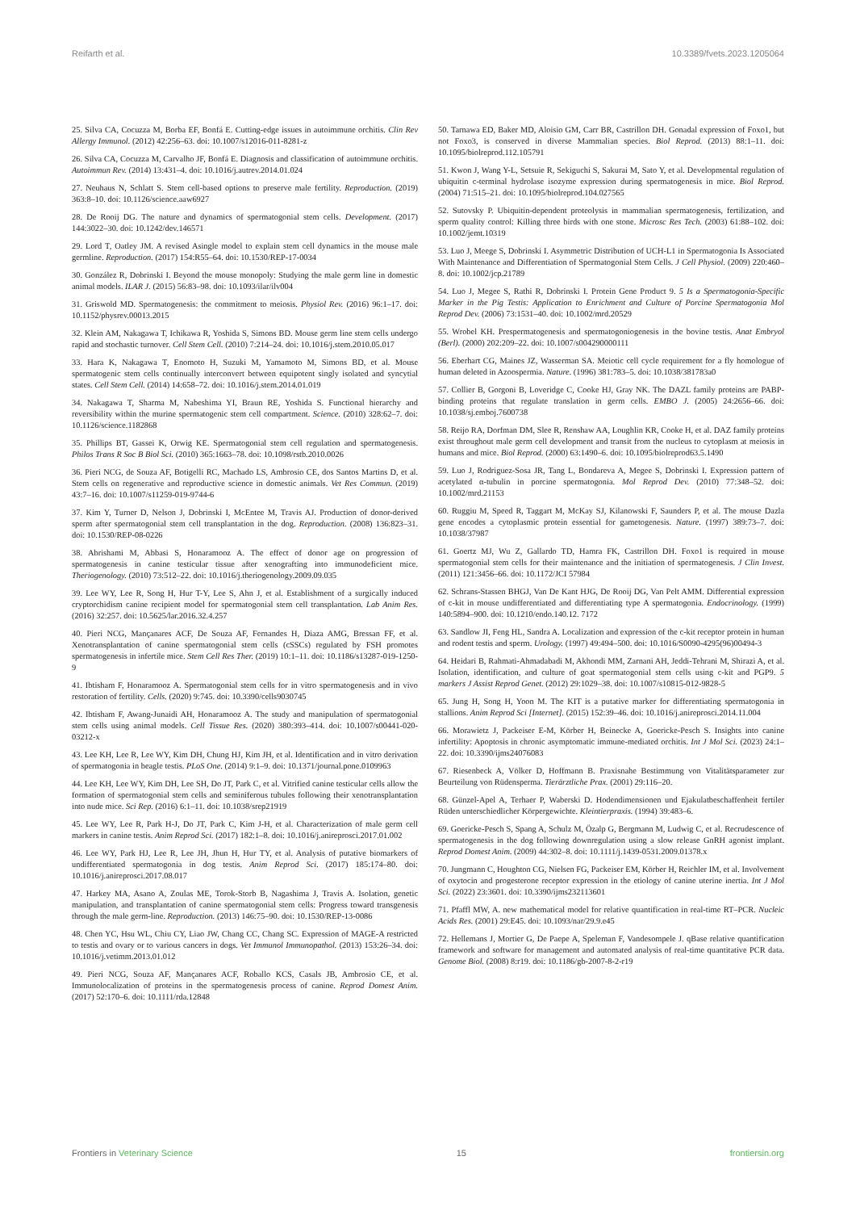Reifarth et al. 10.3389/fvets.2023.1205064
25. Silva CA, Cocuzza M, Borba EF, Bonfá E. Cutting-edge issues in autoimmune orchitis. Clin Rev Allergy Immunol. (2012) 42:256–63. doi: 10.1007/s12016-011-8281-z
26. Silva CA, Cocuzza M, Carvalho JF, Bonfá E. Diagnosis and classification of autoimmune orchitis. Autoimmun Rev. (2014) 13:431–4. doi: 10.1016/j.autrev.2014.01.024
27. Neuhaus N, Schlatt S. Stem cell-based options to preserve male fertility. Reproduction. (2019) 363:8–10. doi: 10.1126/science.aaw6927
28. De Rooij DG. The nature and dynamics of spermatogonial stem cells. Development. (2017) 144:3022–30. doi: 10.1242/dev.146571
29. Lord T, Oatley JM. A revised Asingle model to explain stem cell dynamics in the mouse male germline. Reproduction. (2017) 154:R55–64. doi: 10.1530/REP-17-0034
30. González R, Dobrinski I. Beyond the mouse monopoly: Studying the male germ line in domestic animal models. ILAR J. (2015) 56:83–98. doi: 10.1093/ilar/ilv004
31. Griswold MD. Spermatogenesis: the commitment to meiosis. Physiol Rev. (2016) 96:1–17. doi: 10.1152/physrev.00013.2015
32. Klein AM, Nakagawa T, Ichikawa R, Yoshida S, Simons BD. Mouse germ line stem cells undergo rapid and stochastic turnover. Cell Stem Cell. (2010) 7:214–24. doi: 10.1016/j.stem.2010.05.017
33. Hara K, Nakagawa T, Enomoto H, Suzuki M, Yamamoto M, Simons BD, et al. Mouse spermatogenic stem cells continually interconvert between equipotent singly isolated and syncytial states. Cell Stem Cell. (2014) 14:658–72. doi: 10.1016/j.stem.2014.01.019
34. Nakagawa T, Sharma M, Nabeshima YI, Braun RE, Yoshida S. Functional hierarchy and reversibility within the murine spermatogenic stem cell compartment. Science. (2010) 328:62–7. doi: 10.1126/science.1182868
35. Phillips BT, Gassei K, Orwig KE. Spermatogonial stem cell regulation and spermatogenesis. Philos Trans R Soc B Biol Sci. (2010) 365:1663–78. doi: 10.1098/rstb.2010.0026
36. Pieri NCG, de Souza AF, Botigelli RC, Machado LS, Ambrosio CE, dos Santos Martins D, et al. Stem cells on regenerative and reproductive science in domestic animals. Vet Res Commun. (2019) 43:7–16. doi: 10.1007/s11259-019-9744-6
37. Kim Y, Turner D, Nelson J, Dobrinski I, McEntee M, Travis AJ. Production of donor-derived sperm after spermatogonial stem cell transplantation in the dog. Reproduction. (2008) 136:823–31. doi: 10.1530/REP-08-0226
38. Abrishami M, Abbasi S, Honaramooz A. The effect of donor age on progression of spermatogenesis in canine testicular tissue after xenografting into immunodeficient mice. Theriogenology. (2010) 73:512–22. doi: 10.1016/j.theriogenology.2009.09.035
39. Lee WY, Lee R, Song H, Hur T-Y, Lee S, Ahn J, et al. Establishment of a surgically induced cryptorchidism canine recipient model for spermatogonial stem cell transplantation. Lab Anim Res. (2016) 32:257. doi: 10.5625/lar.2016.32.4.257
40. Pieri NCG, Mançanares ACF, De Souza AF, Fernandes H, Diaza AMG, Bressan FF, et al. Xenotransplantation of canine spermatogonial stem cells (cSSCs) regulated by FSH promotes spermatogenesis in infertile mice. Stem Cell Res Ther. (2019) 10:1–11. doi: 10.1186/s13287-019-1250-9
41. Ibtisham F, Honaramooz A. Spermatogonial stem cells for in vitro spermatogenesis and in vivo restoration of fertility. Cells. (2020) 9:745. doi: 10.3390/cells9030745
42. Ibtisham F, Awang-Junaidi AH, Honaramooz A. The study and manipulation of spermatogonial stem cells using animal models. Cell Tissue Res. (2020) 380:393–414. doi: 10.1007/s00441-020-03212-x
43. Lee KH, Lee R, Lee WY, Kim DH, Chung HJ, Kim JH, et al. Identification and in vitro derivation of spermatogonia in beagle testis. PLoS One. (2014) 9:1–9. doi: 10.1371/journal.pone.0109963
44. Lee KH, Lee WY, Kim DH, Lee SH, Do JT, Park C, et al. Vitrified canine testicular cells allow the formation of spermatogonial stem cells and seminiferous tubules following their xenotransplantation into nude mice. Sci Rep. (2016) 6:1–11. doi: 10.1038/srep21919
45. Lee WY, Lee R, Park H-J, Do JT, Park C, Kim J-H, et al. Characterization of male germ cell markers in canine testis. Anim Reprod Sci. (2017) 182:1–8. doi: 10.1016/j.anireprosci.2017.01.002
46. Lee WY, Park HJ, Lee R, Lee JH, Jhun H, Hur TY, et al. Analysis of putative biomarkers of undifferentiated spermatogonia in dog testis. Anim Reprod Sci. (2017) 185:174–80. doi: 10.1016/j.anireprosci.2017.08.017
47. Harkey MA, Asano A, Zoulas ME, Torok-Storb B, Nagashima J, Travis A. Isolation, genetic manipulation, and transplantation of canine spermatogonial stem cells: Progress toward transgenesis through the male germ-line. Reproduction. (2013) 146:75–90. doi: 10.1530/REP-13-0086
48. Chen YC, Hsu WL, Chiu CY, Liao JW, Chang CC, Chang SC. Expression of MAGE-A restricted to testis and ovary or to various cancers in dogs. Vet Immunol Immunopathol. (2013) 153:26–34. doi: 10.1016/j.vetimm.2013.01.012
49. Pieri NCG, Souza AF, Mançanares ACF, Roballo KCS, Casals JB, Ambrosio CE, et al. Immunolocalization of proteins in the spermatogenesis process of canine. Reprod Domest Anim. (2017) 52:170–6. doi: 10.1111/rda.12848
50. Tarnawa ED, Baker MD, Aloisio GM, Carr BR, Castrillon DH. Gonadal expression of Foxo1, but not Foxo3, is conserved in diverse Mammalian species. Biol Reprod. (2013) 88:1–11. doi: 10.1095/biolreprod.112.105791
51. Kwon J, Wang Y-L, Setsuie R, Sekiguchi S, Sakurai M, Sato Y, et al. Developmental regulation of ubiquitin c-terminal hydrolase isozyme expression during spermatogenesis in mice. Biol Reprod. (2004) 71:515–21. doi: 10.1095/biolreprod.104.027565
52. Sutovsky P. Ubiquitin-dependent proteolysis in mammalian spermatogenesis, fertilization, and sperm quality control: Killing three birds with one stone. Microsc Res Tech. (2003) 61:88–102. doi: 10.1002/jemt.10319
53. Luo J, Meege S, Dobrinski I. Asymmetric Distribution of UCH-L1 in Spermatogonia Is Associated With Maintenance and Differentiation of Spermatogonial Stem Cells. J Cell Physiol. (2009) 220:460–8. doi: 10.1002/jcp.21789
54. Luo J, Megee S, Rathi R, Dobrinski I. Protein Gene Product 9. 5 Is a Spermatogonia-Specific Marker in the Pig Testis: Application to Enrichment and Culture of Porcine Spermatogonia Mol Reprod Dev. (2006) 73:1531–40. doi: 10.1002/mrd.20529
55. Wrobel KH. Prespermatogenesis and spermatogoniogenesis in the bovine testis. Anat Embryol (Berl). (2000) 202:209–22. doi: 10.1007/s004290000111
56. Eberhart CG, Maines JZ, Wasserman SA. Meiotic cell cycle requirement for a fly homologue of human deleted in Azoospermia. Nature. (1996) 381:783–5. doi: 10.1038/381783a0
57. Collier B, Gorgoni B, Loveridge C, Cooke HJ, Gray NK. The DAZL family proteins are PABP-binding proteins that regulate translation in germ cells. EMBO J. (2005) 24:2656–66. doi: 10.1038/sj.emboj.7600738
58. Reijo RA, Dorfman DM, Slee R, Renshaw AA, Loughlin KR, Cooke H, et al. DAZ family proteins exist throughout male germ cell development and transit from the nucleus to cytoplasm at meiosis in humans and mice. Biol Reprod. (2000) 63:1490–6. doi: 10.1095/biolreprod63.5.1490
59. Luo J, Rodriguez-Sosa JR, Tang L, Bondareva A, Megee S, Dobrinski I. Expression pattern of acetylated α-tubulin in porcine spermatogonia. Mol Reprod Dev. (2010) 77:348–52. doi: 10.1002/mrd.21153
60. Ruggiu M, Speed R, Taggart M, McKay SJ, Kilanowski F, Saunders P, et al. The mouse Dazla gene encodes a cytoplasmic protein essential for gametogenesis. Nature. (1997) 389:73–7. doi: 10.1038/37987
61. Goertz MJ, Wu Z, Gallardo TD, Hamra FK, Castrillon DH. Foxo1 is required in mouse spermatogonial stem cells for their maintenance and the initiation of spermatogenesis. J Clin Invest. (2011) 121:3456–66. doi: 10.1172/JCI 57984
62. Schrans-Stassen BHGJ, Van De Kant HJG, De Rooij DG, Van Pelt AMM. Differential expression of c-kit in mouse undifferentiated and differentiating type A spermatogonia. Endocrinology. (1999) 140:5894–900. doi: 10.1210/endo.140.12. 7172
63. Sandlow JI, Feng HL, Sandra A. Localization and expression of the c-kit receptor protein in human and rodent testis and sperm. Urology. (1997) 49:494–500. doi: 10.1016/S0090-4295(96)00494-3
64. Heidari B, Rahmati-Ahmadabadi M, Akhondi MM, Zarnani AH, Jeddi-Tehrani M, Shirazi A, et al. Isolation, identification, and culture of goat spermatogonial stem cells using c-kit and PGP9. 5 markers J Assist Reprod Genet. (2012) 29:1029–38. doi: 10.1007/s10815-012-9828-5
65. Jung H, Song H, Yoon M. The KIT is a putative marker for differentiating spermatogonia in stallions. Anim Reprod Sci [Internet]. (2015) 152:39–46. doi: 10.1016/j.anireprosci.2014.11.004
66. Morawietz J, Packeiser E-M, Körber H, Beinecke A, Goericke-Pesch S. Insights into canine infertility: Apoptosis in chronic asymptomatic immune-mediated orchitis. Int J Mol Sci. (2023) 24:1–22. doi: 10.3390/ijms24076083
67. Riesenbeck A, Völker D, Hoffmann B. Praxisnahe Bestimmung von Vitalitätsparameter zur Beurteilung von Rüdensperma. Tierärztliche Prax. (2001) 29:116–20.
68. Günzel-Apel A, Terhaer P, Waberski D. Hodendimensionen und Ejakulatbeschaffenheit fertiler Rüden unterschiedlicher Körpergewichte. Kleintierpraxis. (1994) 39:483–6.
69. Goericke-Pesch S, Spang A, Schulz M, Özalp G, Bergmann M, Ludwig C, et al. Recrudescence of spermatogenesis in the dog following downregulation using a slow release GnRH agonist implant. Reprod Domest Anim. (2009) 44:302–8. doi: 10.1111/j.1439-0531.2009.01378.x
70. Jungmann C, Houghton CG, Nielsen FG, Packeiser EM, Körber H, Reichler IM, et al. Involvement of oxytocin and progesterone receptor expression in the etiology of canine uterine inertia. Int J Mol Sci. (2022) 23:3601. doi: 10.3390/ijms232113601
71. Pfaffl MW, A. new mathematical model for relative quantification in real-time RT–PCR. Nucleic Acids Res. (2001) 29:E45. doi: 10.1093/nar/29.9.e45
72. Hellemans J, Mortier G, De Paepe A, Speleman F, Vandesompele J. qBase relative quantification framework and software for management and automated analysis of real-time quantitative PCR data. Genome Biol. (2008) 8:r19. doi: 10.1186/gb-2007-8-2-r19
Frontiers in Veterinary Science 15 frontiersin.org